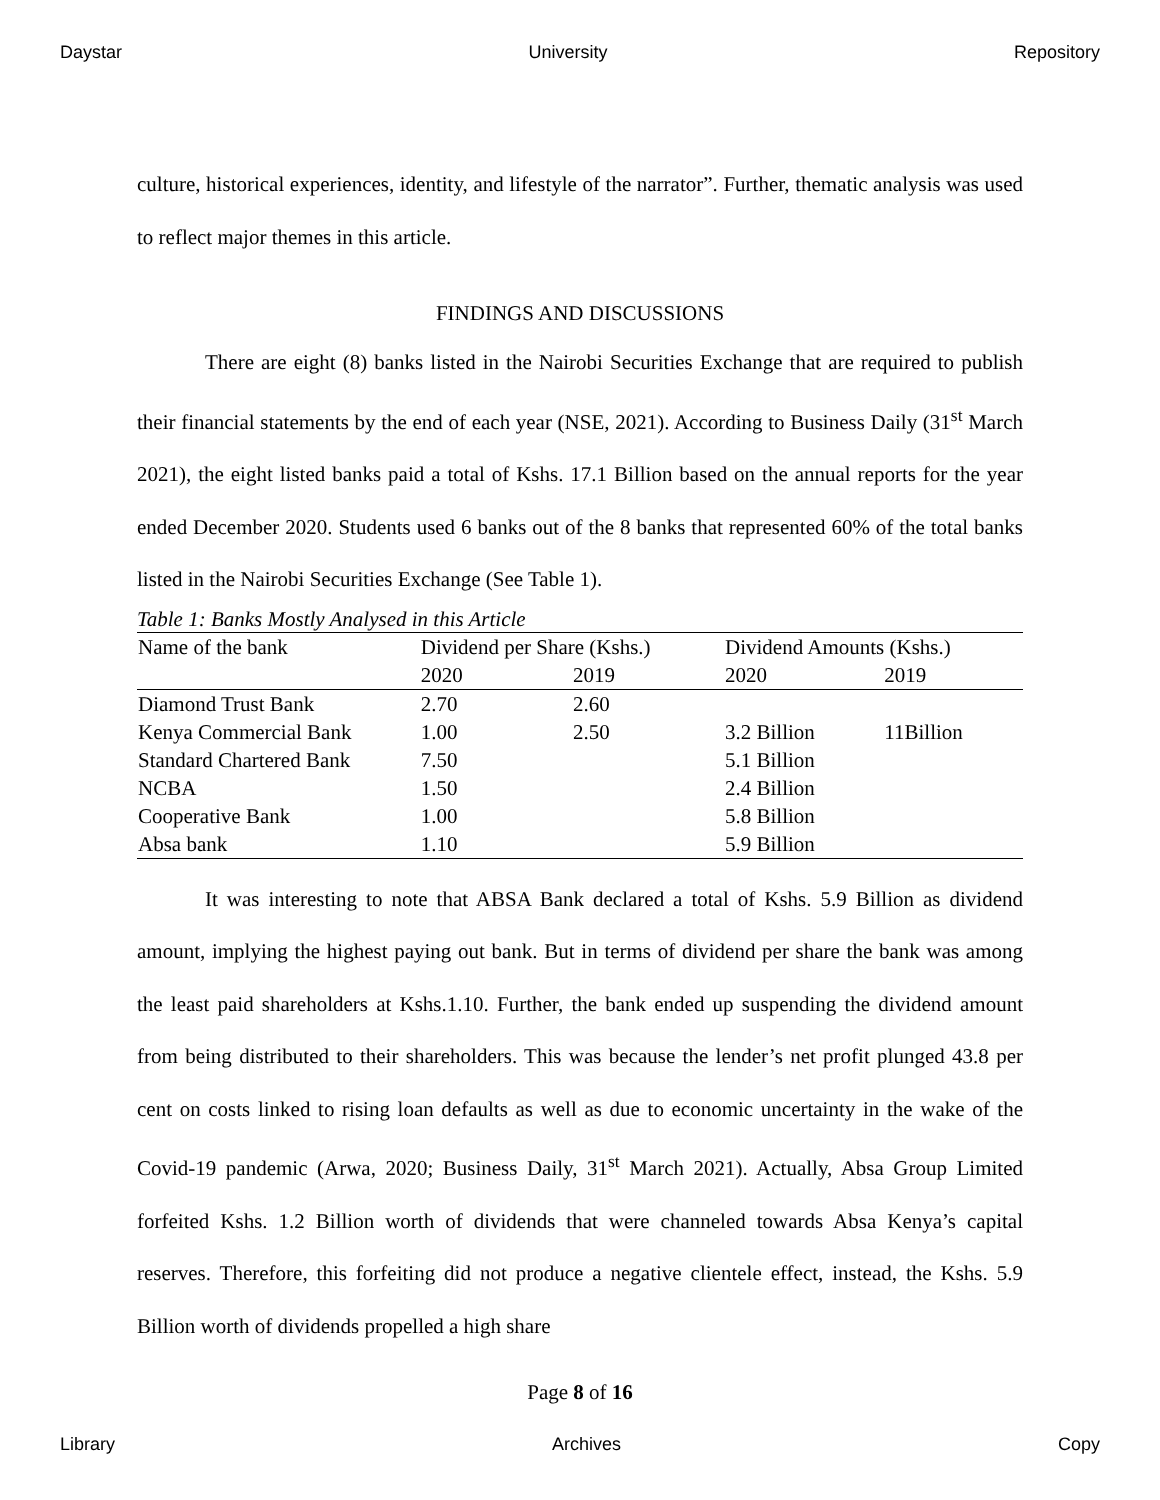Daystar University Repository
culture, historical experiences, identity, and lifestyle of the narrator”. Further, thematic analysis was used to reflect major themes in this article.
FINDINGS AND DISCUSSIONS
There are eight (8) banks listed in the Nairobi Securities Exchange that are required to publish their financial statements by the end of each year (NSE, 2021). According to Business Daily (31<sup>st</sup> March 2021), the eight listed banks paid a total of Kshs. 17.1 Billion based on the annual reports for the year ended December 2020. Students used 6 banks out of the 8 banks that represented 60% of the total banks listed in the Nairobi Securities Exchange (See Table 1).
Table 1: Banks Mostly Analysed in this Article
| Name of the bank | Dividend per Share (Kshs.) | | Dividend Amounts (Kshs.) | |
| --- | --- | --- | --- | --- |
| | 2020 | 2019 | 2020 | 2019 |
| Diamond Trust Bank | 2.70 | 2.60 | | |
| Kenya Commercial Bank | 1.00 | 2.50 | 3.2 Billion | 11Billion |
| Standard Chartered Bank | 7.50 | | 5.1 Billion | |
| NCBA | 1.50 | | 2.4 Billion | |
| Cooperative Bank | 1.00 | | 5.8 Billion | |
| Absa bank | 1.10 | | 5.9 Billion | |
It was interesting to note that ABSA Bank declared a total of Kshs. 5.9 Billion as dividend amount, implying the highest paying out bank. But in terms of dividend per share the bank was among the least paid shareholders at Kshs.1.10. Further, the bank ended up suspending the dividend amount from being distributed to their shareholders. This was because the lender’s net profit plunged 43.8 per cent on costs linked to rising loan defaults as well as due to economic uncertainty in the wake of the Covid-19 pandemic (Arwa, 2020; Business Daily, 31<sup>st</sup> March 2021). Actually, Absa Group Limited forfeited Kshs. 1.2 Billion worth of dividends that were channeled towards Absa Kenya’s capital reserves. Therefore, this forfeiting did not produce a negative clientele effect, instead, the Kshs. 5.9 Billion worth of dividends propelled a high share
Page 8 of 16
Library Archives Copy